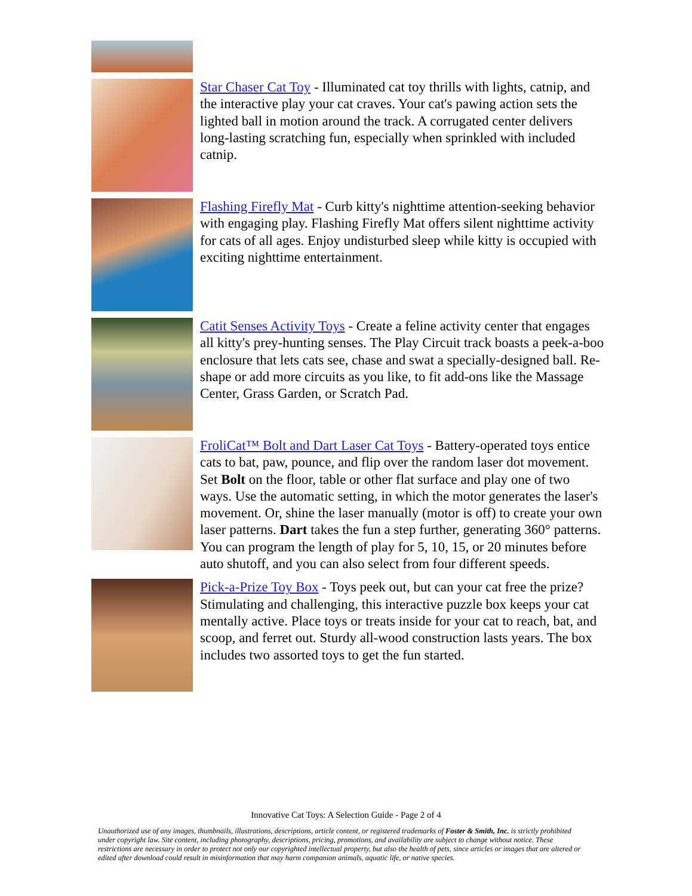Star Chaser Cat Toy - Illuminated cat toy thrills with lights, catnip, and the interactive play your cat craves. Your cat's pawing action sets the lighted ball in motion around the track. A corrugated center delivers long-lasting scratching fun, especially when sprinkled with included catnip.
Flashing Firefly Mat - Curb kitty's nighttime attention-seeking behavior with engaging play. Flashing Firefly Mat offers silent nighttime activity for cats of all ages. Enjoy undisturbed sleep while kitty is occupied with exciting nighttime entertainment.
Catit Senses Activity Toys - Create a feline activity center that engages all kitty's prey-hunting senses. The Play Circuit track boasts a peek-a-boo enclosure that lets cats see, chase and swat a specially-designed ball. Re-shape or add more circuits as you like, to fit add-ons like the Massage Center, Grass Garden, or Scratch Pad.
FroliCat™ Bolt and Dart Laser Cat Toys - Battery-operated toys entice cats to bat, paw, pounce, and flip over the random laser dot movement. Set Bolt on the floor, table or other flat surface and play one of two ways. Use the automatic setting, in which the motor generates the laser's movement. Or, shine the laser manually (motor is off) to create your own laser patterns. Dart takes the fun a step further, generating 360° patterns. You can program the length of play for 5, 10, 15, or 20 minutes before auto shutoff, and you can also select from four different speeds.
Pick-a-Prize Toy Box - Toys peek out, but can your cat free the prize? Stimulating and challenging, this interactive puzzle box keeps your cat mentally active. Place toys or treats inside for your cat to reach, bat, and scoop, and ferret out. Sturdy all-wood construction lasts years. The box includes two assorted toys to get the fun started.
Innovative Cat Toys: A Selection Guide - Page 2 of 4
Unauthorized use of any images, thumbnails, illustrations, descriptions, article content, or registered trademarks of Foster & Smith, Inc. is strictly prohibited under copyright law. Site content, including photography, descriptions, pricing, promotions, and availability are subject to change without notice. These restrictions are necessary in order to protect not only our copyrighted intellectual property, but also the health of pets, since articles or images that are altered or edited after download could result in misinformation that may harm companion animals, aquatic life, or native species.